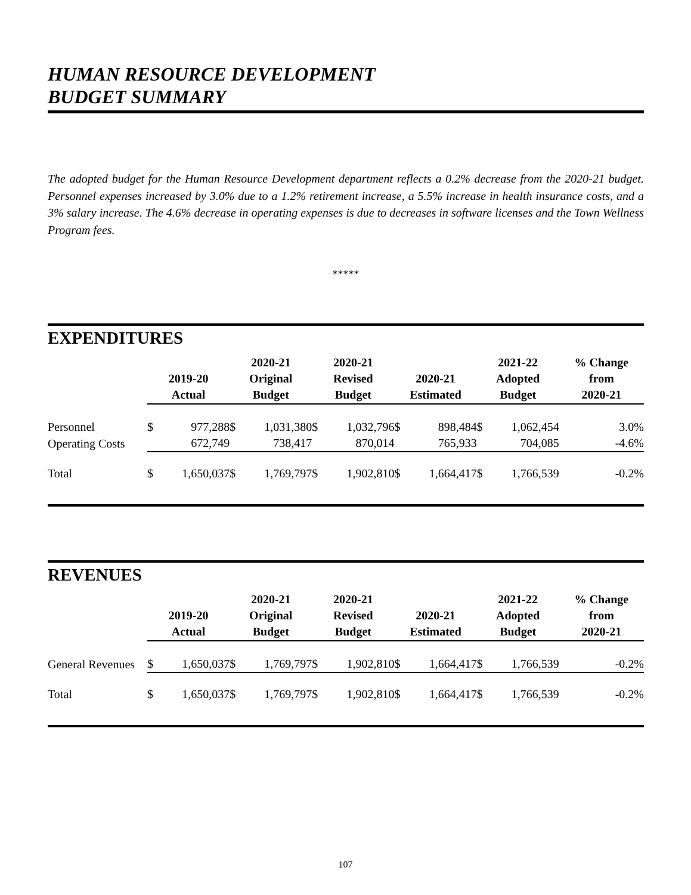HUMAN RESOURCE DEVELOPMENT
BUDGET SUMMARY
The adopted budget for the Human Resource Development department reflects a 0.2% decrease from the 2020-21 budget. Personnel expenses increased by 3.0% due to a 1.2% retirement increase, a 5.5% increase in health insurance costs, and a 3% salary increase. The 4.6% decrease in operating expenses is due to decreases in software licenses and the Town Wellness Program fees.
*****
EXPENDITURES
| | 2019-20 Actual | | 2020-21 Original Budget | | 2020-21 Revised Budget | | 2020-21 Estimated | | 2021-22 Adopted Budget | | % Change from 2020-21 |
| --- | --- | --- | --- | --- | --- | --- | --- | --- | --- | --- | --- |
| Personnel | $ | 977,288 | $ | 1,031,380 | $ | 1,032,796 | $ | 898,484 | $ | 1,062,454 | 3.0% |
| Operating Costs | | 672,749 | | 738,417 | | 870,014 | | 765,933 | | 704,085 | -4.6% |
| Total | $ | 1,650,037 | $ | 1,769,797 | $ | 1,902,810 | $ | 1,664,417 | $ | 1,766,539 | -0.2% |
REVENUES
| | 2019-20 Actual | | 2020-21 Original Budget | | 2020-21 Revised Budget | | 2020-21 Estimated | | 2021-22 Adopted Budget | | % Change from 2020-21 |
| --- | --- | --- | --- | --- | --- | --- | --- | --- | --- | --- | --- |
| General Revenues | $ | 1,650,037 | $ | 1,769,797 | $ | 1,902,810 | $ | 1,664,417 | $ | 1,766,539 | -0.2% |
| Total | $ | 1,650,037 | $ | 1,769,797 | $ | 1,902,810 | $ | 1,664,417 | $ | 1,766,539 | -0.2% |
107